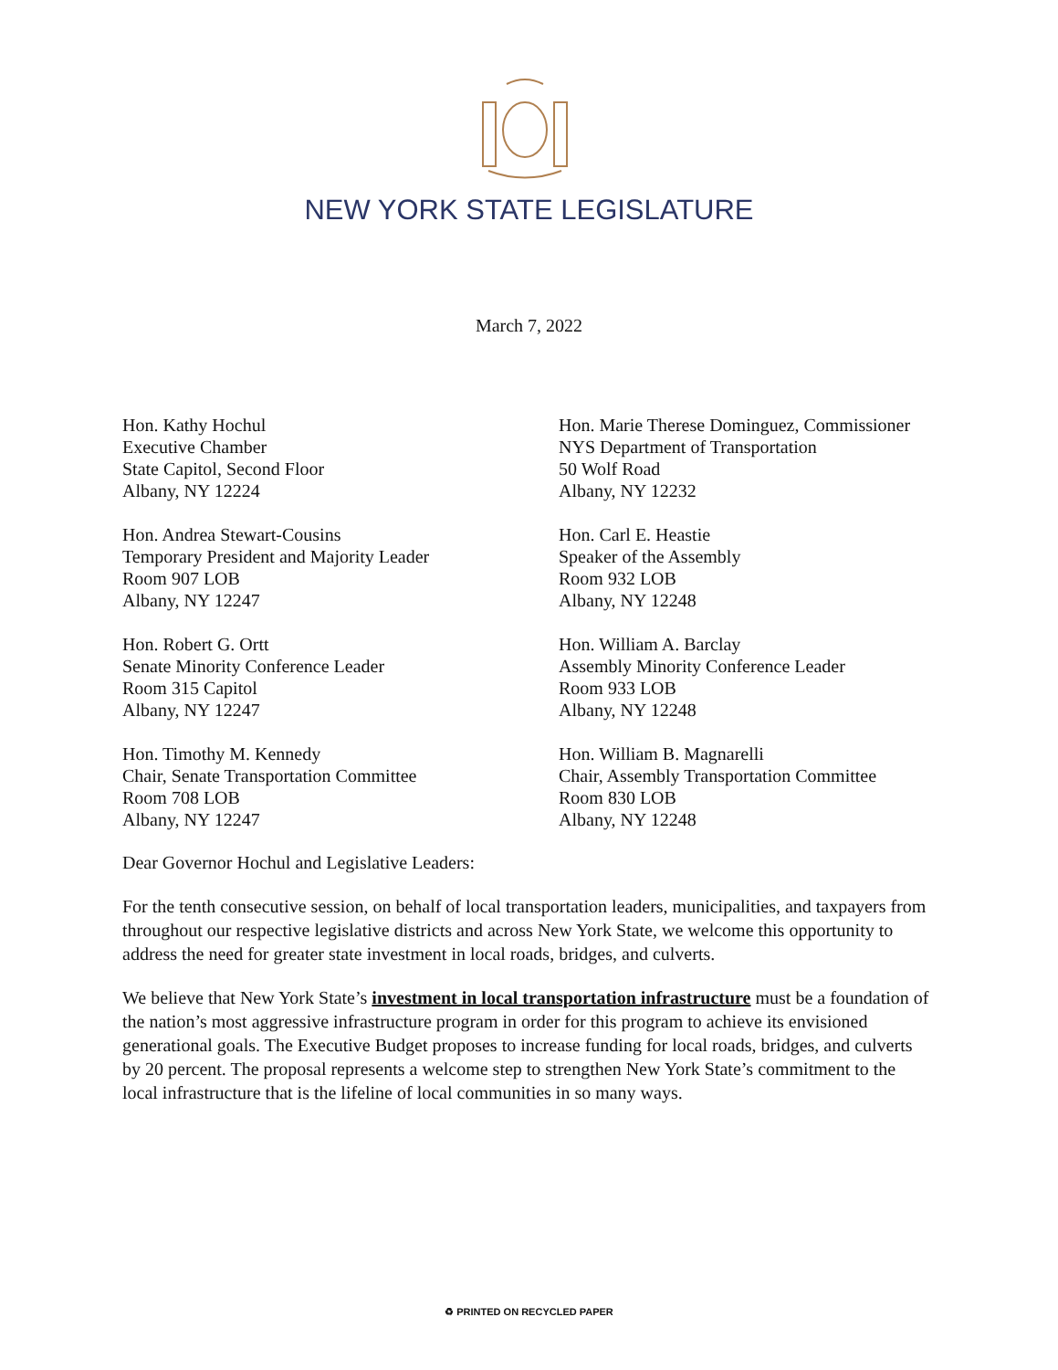NEW YORK STATE LEGISLATURE
March 7, 2022
Hon. Kathy Hochul
Executive Chamber
State Capitol, Second Floor
Albany, NY 12224
Hon. Marie Therese Dominguez, Commissioner
NYS Department of Transportation
50 Wolf Road
Albany, NY 12232
Hon. Andrea Stewart-Cousins
Temporary President and Majority Leader
Room 907 LOB
Albany, NY 12247
Hon. Carl E. Heastie
Speaker of the Assembly
Room 932 LOB
Albany, NY 12248
Hon. Robert G. Ortt
Senate Minority Conference Leader
Room 315 Capitol
Albany, NY 12247
Hon. William A. Barclay
Assembly Minority Conference Leader
Room 933 LOB
Albany, NY 12248
Hon. Timothy M. Kennedy
Chair, Senate Transportation Committee
Room 708 LOB
Albany, NY 12247
Hon. William B. Magnarelli
Chair, Assembly Transportation Committee
Room 830 LOB
Albany, NY 12248
Dear Governor Hochul and Legislative Leaders:
For the tenth consecutive session, on behalf of local transportation leaders, municipalities, and taxpayers from throughout our respective legislative districts and across New York State, we welcome this opportunity to address the need for greater state investment in local roads, bridges, and culverts.
We believe that New York State’s investment in local transportation infrastructure must be a foundation of the nation’s most aggressive infrastructure program in order for this program to achieve its envisioned generational goals. The Executive Budget proposes to increase funding for local roads, bridges, and culverts by 20 percent. The proposal represents a welcome step to strengthen New York State’s commitment to the local infrastructure that is the lifeline of local communities in so many ways.
♻ PRINTED ON RECYCLED PAPER